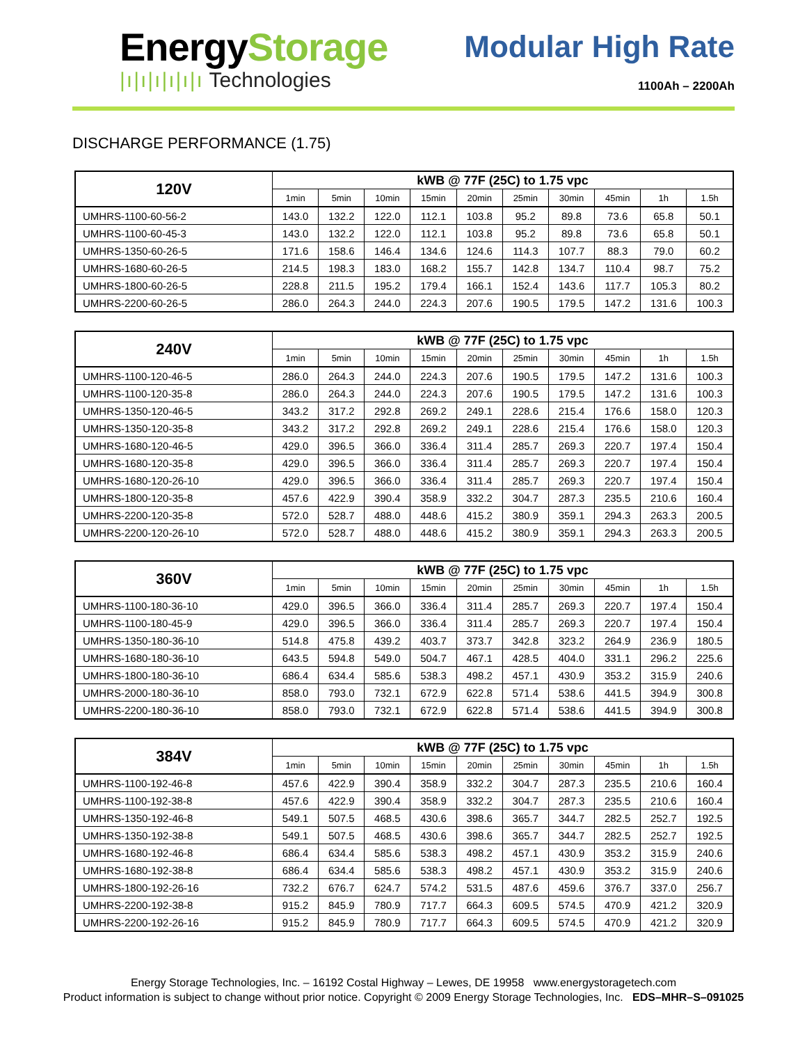EnergyStorage
|ı|ı|ı|ı|ı|ı Technologies
Modular High Rate
1100Ah – 2200Ah
DISCHARGE PERFORMANCE (1.75)
| 120V | kWB @ 77F (25C) to 1.75 vpc | | | | | | | | | |
| --- | --- | --- | --- | --- | --- | --- | --- | --- | --- | --- |
| | 1min | 5min | 10min | 15min | 20min | 25min | 30min | 45min | 1h | 1.5h |
| UMHRS-1100-60-56-2 | 143.0 | 132.2 | 122.0 | 112.1 | 103.8 | 95.2 | 89.8 | 73.6 | 65.8 | 50.1 |
| UMHRS-1100-60-45-3 | 143.0 | 132.2 | 122.0 | 112.1 | 103.8 | 95.2 | 89.8 | 73.6 | 65.8 | 50.1 |
| UMHRS-1350-60-26-5 | 171.6 | 158.6 | 146.4 | 134.6 | 124.6 | 114.3 | 107.7 | 88.3 | 79.0 | 60.2 |
| UMHRS-1680-60-26-5 | 214.5 | 198.3 | 183.0 | 168.2 | 155.7 | 142.8 | 134.7 | 110.4 | 98.7 | 75.2 |
| UMHRS-1800-60-26-5 | 228.8 | 211.5 | 195.2 | 179.4 | 166.1 | 152.4 | 143.6 | 117.7 | 105.3 | 80.2 |
| UMHRS-2200-60-26-5 | 286.0 | 264.3 | 244.0 | 224.3 | 207.6 | 190.5 | 179.5 | 147.2 | 131.6 | 100.3 |
| 240V | kWB @ 77F (25C) to 1.75 vpc | | | | | | | | | |
| --- | --- | --- | --- | --- | --- | --- | --- | --- | --- | --- |
| | 1min | 5min | 10min | 15min | 20min | 25min | 30min | 45min | 1h | 1.5h |
| UMHRS-1100-120-46-5 | 286.0 | 264.3 | 244.0 | 224.3 | 207.6 | 190.5 | 179.5 | 147.2 | 131.6 | 100.3 |
| UMHRS-1100-120-35-8 | 286.0 | 264.3 | 244.0 | 224.3 | 207.6 | 190.5 | 179.5 | 147.2 | 131.6 | 100.3 |
| UMHRS-1350-120-46-5 | 343.2 | 317.2 | 292.8 | 269.2 | 249.1 | 228.6 | 215.4 | 176.6 | 158.0 | 120.3 |
| UMHRS-1350-120-35-8 | 343.2 | 317.2 | 292.8 | 269.2 | 249.1 | 228.6 | 215.4 | 176.6 | 158.0 | 120.3 |
| UMHRS-1680-120-46-5 | 429.0 | 396.5 | 366.0 | 336.4 | 311.4 | 285.7 | 269.3 | 220.7 | 197.4 | 150.4 |
| UMHRS-1680-120-35-8 | 429.0 | 396.5 | 366.0 | 336.4 | 311.4 | 285.7 | 269.3 | 220.7 | 197.4 | 150.4 |
| UMHRS-1680-120-26-10 | 429.0 | 396.5 | 366.0 | 336.4 | 311.4 | 285.7 | 269.3 | 220.7 | 197.4 | 150.4 |
| UMHRS-1800-120-35-8 | 457.6 | 422.9 | 390.4 | 358.9 | 332.2 | 304.7 | 287.3 | 235.5 | 210.6 | 160.4 |
| UMHRS-2200-120-35-8 | 572.0 | 528.7 | 488.0 | 448.6 | 415.2 | 380.9 | 359.1 | 294.3 | 263.3 | 200.5 |
| UMHRS-2200-120-26-10 | 572.0 | 528.7 | 488.0 | 448.6 | 415.2 | 380.9 | 359.1 | 294.3 | 263.3 | 200.5 |
| 360V | kWB @ 77F (25C) to 1.75 vpc | | | | | | | | | |
| --- | --- | --- | --- | --- | --- | --- | --- | --- | --- | --- |
| | 1min | 5min | 10min | 15min | 20min | 25min | 30min | 45min | 1h | 1.5h |
| UMHRS-1100-180-36-10 | 429.0 | 396.5 | 366.0 | 336.4 | 311.4 | 285.7 | 269.3 | 220.7 | 197.4 | 150.4 |
| UMHRS-1100-180-45-9 | 429.0 | 396.5 | 366.0 | 336.4 | 311.4 | 285.7 | 269.3 | 220.7 | 197.4 | 150.4 |
| UMHRS-1350-180-36-10 | 514.8 | 475.8 | 439.2 | 403.7 | 373.7 | 342.8 | 323.2 | 264.9 | 236.9 | 180.5 |
| UMHRS-1680-180-36-10 | 643.5 | 594.8 | 549.0 | 504.7 | 467.1 | 428.5 | 404.0 | 331.1 | 296.2 | 225.6 |
| UMHRS-1800-180-36-10 | 686.4 | 634.4 | 585.6 | 538.3 | 498.2 | 457.1 | 430.9 | 353.2 | 315.9 | 240.6 |
| UMHRS-2000-180-36-10 | 858.0 | 793.0 | 732.1 | 672.9 | 622.8 | 571.4 | 538.6 | 441.5 | 394.9 | 300.8 |
| UMHRS-2200-180-36-10 | 858.0 | 793.0 | 732.1 | 672.9 | 622.8 | 571.4 | 538.6 | 441.5 | 394.9 | 300.8 |
| 384V | kWB @ 77F (25C) to 1.75 vpc | | | | | | | | | |
| --- | --- | --- | --- | --- | --- | --- | --- | --- | --- | --- |
| | 1min | 5min | 10min | 15min | 20min | 25min | 30min | 45min | 1h | 1.5h |
| UMHRS-1100-192-46-8 | 457.6 | 422.9 | 390.4 | 358.9 | 332.2 | 304.7 | 287.3 | 235.5 | 210.6 | 160.4 |
| UMHRS-1100-192-38-8 | 457.6 | 422.9 | 390.4 | 358.9 | 332.2 | 304.7 | 287.3 | 235.5 | 210.6 | 160.4 |
| UMHRS-1350-192-46-8 | 549.1 | 507.5 | 468.5 | 430.6 | 398.6 | 365.7 | 344.7 | 282.5 | 252.7 | 192.5 |
| UMHRS-1350-192-38-8 | 549.1 | 507.5 | 468.5 | 430.6 | 398.6 | 365.7 | 344.7 | 282.5 | 252.7 | 192.5 |
| UMHRS-1680-192-46-8 | 686.4 | 634.4 | 585.6 | 538.3 | 498.2 | 457.1 | 430.9 | 353.2 | 315.9 | 240.6 |
| UMHRS-1680-192-38-8 | 686.4 | 634.4 | 585.6 | 538.3 | 498.2 | 457.1 | 430.9 | 353.2 | 315.9 | 240.6 |
| UMHRS-1800-192-26-16 | 732.2 | 676.7 | 624.7 | 574.2 | 531.5 | 487.6 | 459.6 | 376.7 | 337.0 | 256.7 |
| UMHRS-2200-192-38-8 | 915.2 | 845.9 | 780.9 | 717.7 | 664.3 | 609.5 | 574.5 | 470.9 | 421.2 | 320.9 |
| UMHRS-2200-192-26-16 | 915.2 | 845.9 | 780.9 | 717.7 | 664.3 | 609.5 | 574.5 | 470.9 | 421.2 | 320.9 |
Energy Storage Technologies, Inc. – 16192 Costal Highway – Lewes, DE 19958 www.energystoragetech.com
Product information is subject to change without prior notice. Copyright © 2009 Energy Storage Technologies, Inc. EDS–MHR–S–091025